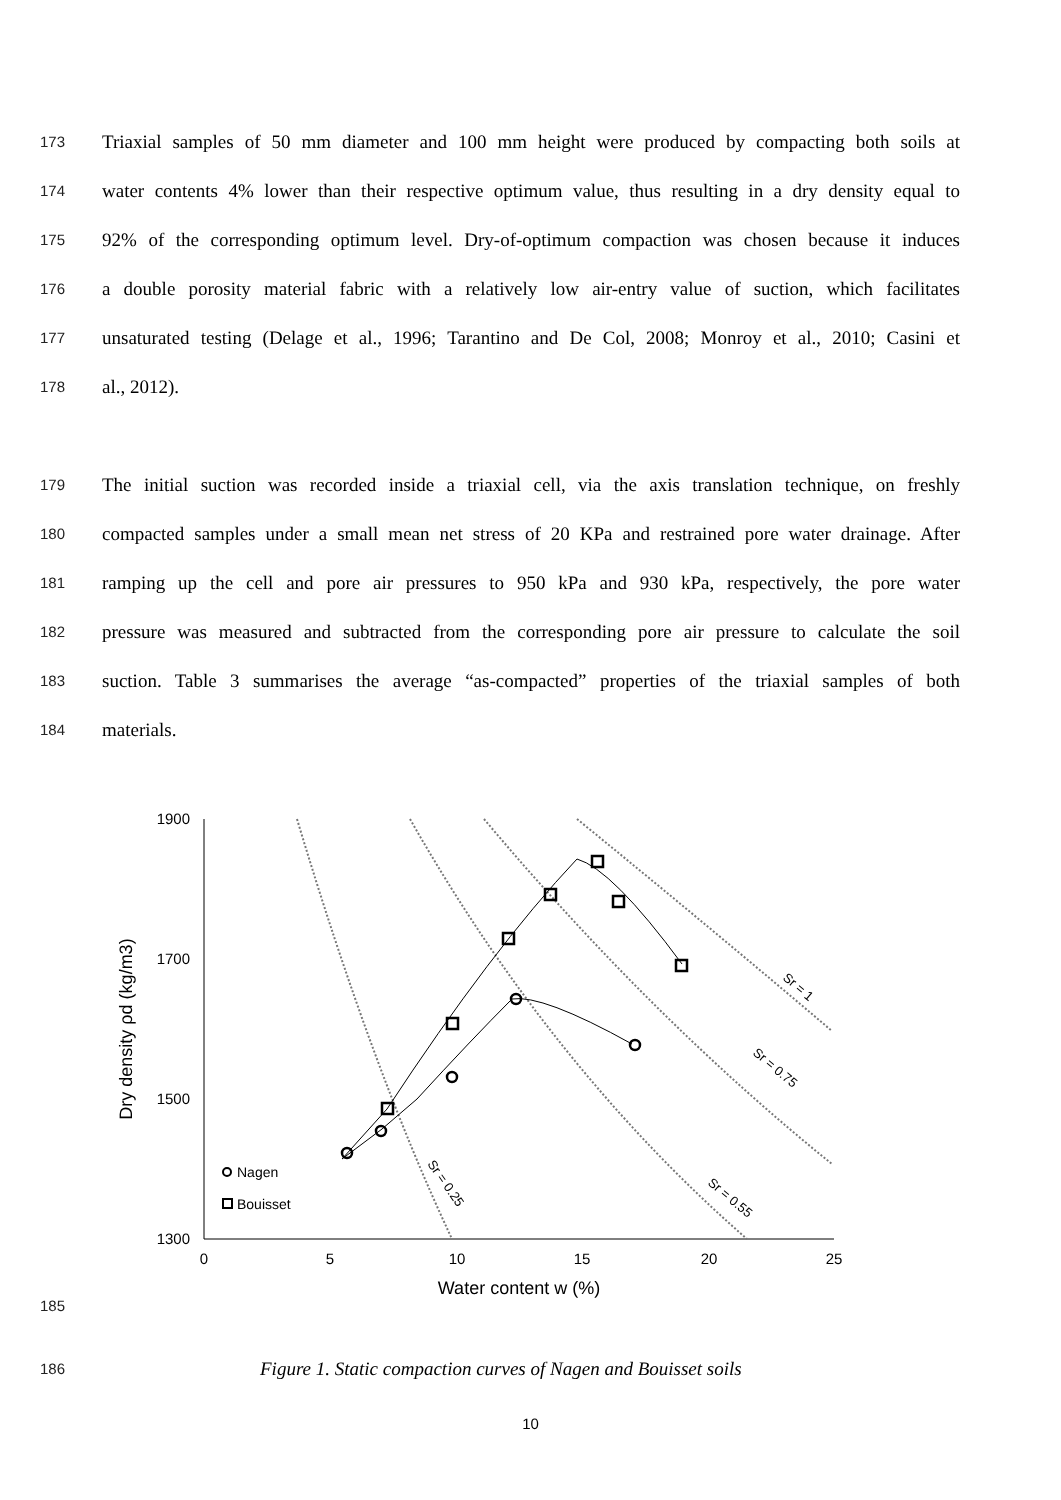173 Triaxial samples of 50 mm diameter and 100 mm height were produced by compacting both soils at
174 water contents 4% lower than their respective optimum value, thus resulting in a dry density equal to
175 92% of the corresponding optimum level. Dry-of-optimum compaction was chosen because it induces
176 a double porosity material fabric with a relatively low air-entry value of suction, which facilitates
177 unsaturated testing (Delage et al., 1996; Tarantino and De Col, 2008; Monroy et al., 2010; Casini et
178 al., 2012).
179 The initial suction was recorded inside a triaxial cell, via the axis translation technique, on freshly
180 compacted samples under a small mean net stress of 20 KPa and restrained pore water drainage. After
181 ramping up the cell and pore air pressures to 950 kPa and 930 kPa, respectively, the pore water
182 pressure was measured and subtracted from the corresponding pore air pressure to calculate the soil
183 suction. Table 3 summarises the average “as-compacted” properties of the triaxial samples of both
184 materials.
185
1900
1700
1500
1300
0
5
10
15
20
25
Water content w (%)
Dry density ρd (kg/m3)
Nagen
Bouisset
Sr = 0.25
Sr = 0.55
Sr = 0.75
Sr = 1
186 Figure 1. Static compaction curves of Nagen and Bouisset soils
10